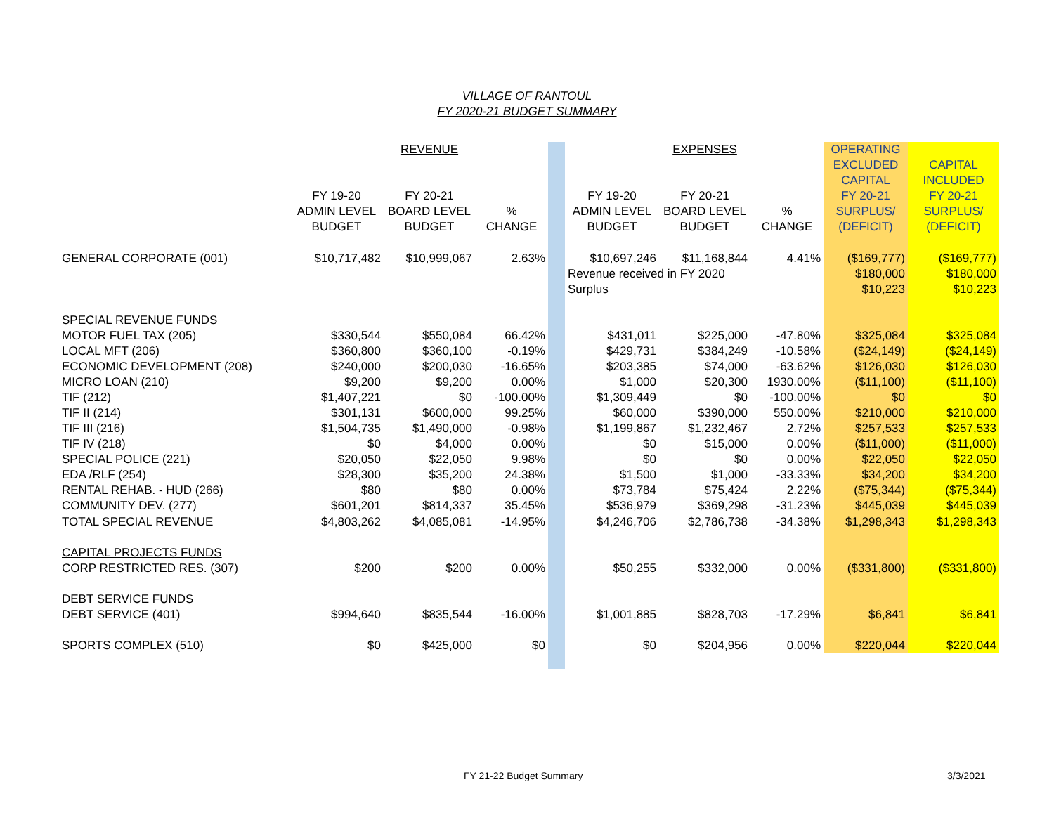VILLAGE OF RANTOUL
FY 2020-21 BUDGET SUMMARY
| | | REVENUE | | | | EXPENSES | | OPERATING | |
| | | | | | | | | EXCLUDED | CAPITAL |
| | | | | | | | | CAPITAL | INCLUDED |
| | FY 19-20 | FY 20-21 | | | FY 19-20 | FY 20-21 | | FY 20-21 | FY 20-21 |
| | ADMIN LEVEL | BOARD LEVEL | % | | ADMIN LEVEL | BOARD LEVEL | % | SURPLUS/ | SURPLUS/ |
| | BUDGET | BUDGET | CHANGE | | BUDGET | BUDGET | CHANGE | (DEFICIT) | (DEFICIT) |
| GENERAL CORPORATE (001) | $10,717,482 | $10,999,067 | 2.63% | | $10,697,246 | $11,168,844 | 4.41% | ($169,777) | ($169,777) |
| | | | | | Revenue received in FY 2020 | | | $180,000 | $180,000 |
| | | | | | Surplus | | | $10,223 | $10,223 |
| SPECIAL REVENUE FUNDS | | | | | | | | | |
| MOTOR FUEL TAX (205) | $330,544 | $550,084 | 66.42% | | $431,011 | $225,000 | -47.80% | $325,084 | $325,084 |
| LOCAL MFT (206) | $360,800 | $360,100 | -0.19% | | $429,731 | $384,249 | -10.58% | ($24,149) | ($24,149) |
| ECONOMIC DEVELOPMENT (208) | $240,000 | $200,030 | -16.65% | | $203,385 | $74,000 | -63.62% | $126,030 | $126,030 |
| MICRO LOAN (210) | $9,200 | $9,200 | 0.00% | | $1,000 | $20,300 | 1930.00% | ($11,100) | ($11,100) |
| TIF (212) | $1,407,221 | $0 | -100.00% | | $1,309,449 | $0 | -100.00% | $0 | $0 |
| TIF II (214) | $301,131 | $600,000 | 99.25% | | $60,000 | $390,000 | 550.00% | $210,000 | $210,000 |
| TIF III (216) | $1,504,735 | $1,490,000 | -0.98% | | $1,199,867 | $1,232,467 | 2.72% | $257,533 | $257,533 |
| TIF IV (218) | $0 | $4,000 | 0.00% | | $0 | $15,000 | 0.00% | ($11,000) | ($11,000) |
| SPECIAL POLICE (221) | $20,050 | $22,050 | 9.98% | | $0 | $0 | 0.00% | $22,050 | $22,050 |
| EDA /RLF (254) | $28,300 | $35,200 | 24.38% | | $1,500 | $1,000 | -33.33% | $34,200 | $34,200 |
| RENTAL REHAB. - HUD (266) | $80 | $80 | 0.00% | | $73,784 | $75,424 | 2.22% | ($75,344) | ($75,344) |
| COMMUNITY DEV. (277) | $601,201 | $814,337 | 35.45% | | $536,979 | $369,298 | -31.23% | $445,039 | $445,039 |
| TOTAL SPECIAL REVENUE | $4,803,262 | $4,085,081 | -14.95% | | $4,246,706 | $2,786,738 | -34.38% | $1,298,343 | $1,298,343 |
| CAPITAL PROJECTS FUNDS | | | | | | | | | |
| CORP RESTRICTED RES. (307) | $200 | $200 | 0.00% | | $50,255 | $332,000 | 0.00% | ($331,800) | ($331,800) |
| DEBT SERVICE FUNDS | | | | | | | | | |
| DEBT SERVICE (401) | $994,640 | $835,544 | -16.00% | | $1,001,885 | $828,703 | -17.29% | $6,841 | $6,841 |
| SPORTS COMPLEX (510) | $0 | $425,000 | $0 | | $0 | $204,956 | 0.00% | $220,044 | $220,044 |
FY 21-22 Budget Summary 3/3/2021